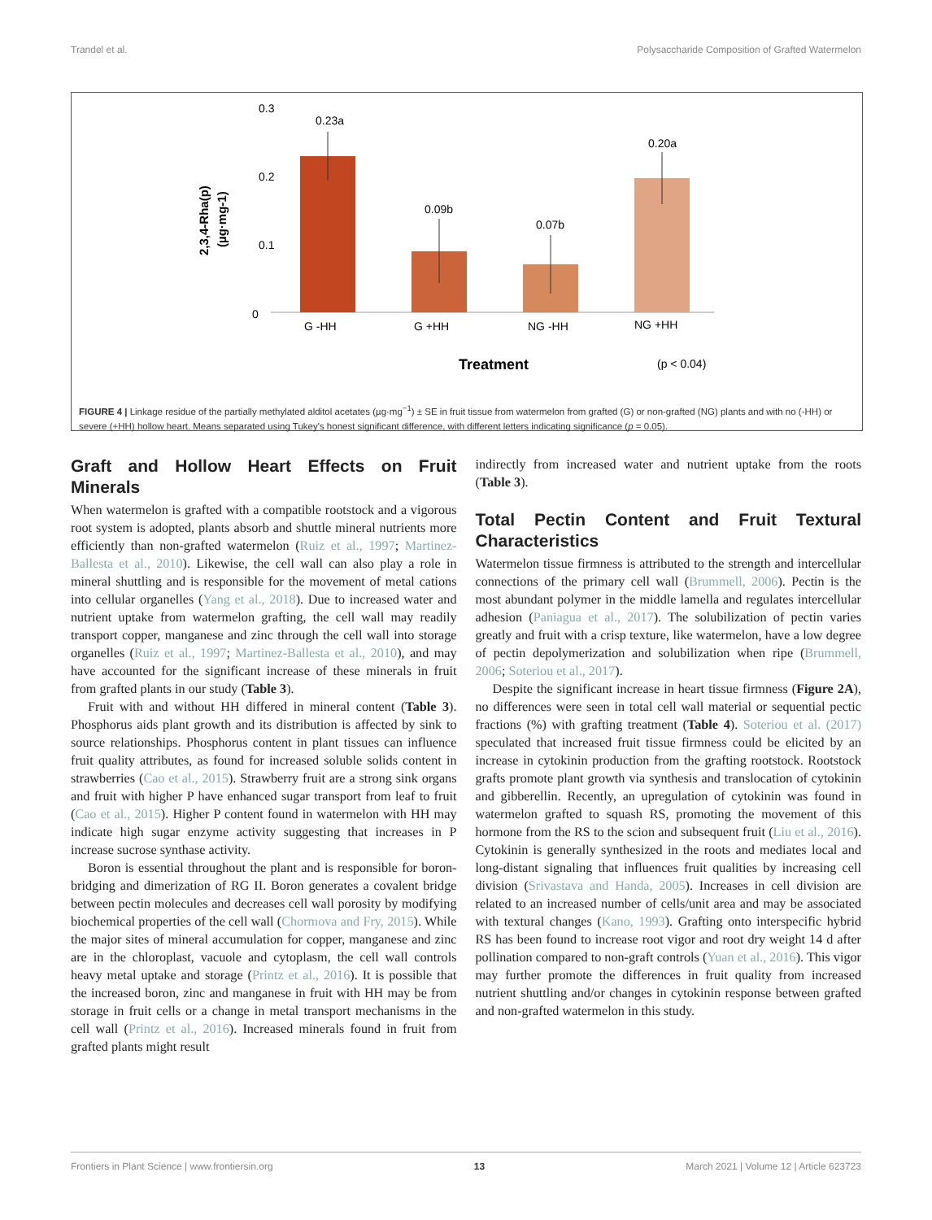Trandel et al. Polysaccharide Composition of Grafted Watermelon
0.3
0.2
0.1
0
2,3,4-Rha(p)
(µg·mg-1)
0.23a
0.09b
0.07b
0.20a
G -HH
G +HH
NG -HH
NG +HH
Treatment
(p < 0.04)
FIGURE 4 | Linkage residue of the partially methylated alditol acetates (µg·mg<sup>−1</sup>) ± SE in fruit tissue from watermelon from grafted (G) or non-grafted (NG) plants and with no (-HH) or severe (+HH) hollow heart. Means separated using Tukey's honest significant difference, with different letters indicating significance (p = 0.05).
Graft and Hollow Heart Effects on Fruit Minerals
When watermelon is grafted with a compatible rootstock and a vigorous root system is adopted, plants absorb and shuttle mineral nutrients more efficiently than non-grafted watermelon (Ruiz et al., 1997; Martinez-Ballesta et al., 2010). Likewise, the cell wall can also play a role in mineral shuttling and is responsible for the movement of metal cations into cellular organelles (Yang et al., 2018). Due to increased water and nutrient uptake from watermelon grafting, the cell wall may readily transport copper, manganese and zinc through the cell wall into storage organelles (Ruiz et al., 1997; Martinez-Ballesta et al., 2010), and may have accounted for the significant increase of these minerals in fruit from grafted plants in our study (Table 3).
Fruit with and without HH differed in mineral content (Table 3). Phosphorus aids plant growth and its distribution is affected by sink to source relationships. Phosphorus content in plant tissues can influence fruit quality attributes, as found for increased soluble solids content in strawberries (Cao et al., 2015). Strawberry fruit are a strong sink organs and fruit with higher P have enhanced sugar transport from leaf to fruit (Cao et al., 2015). Higher P content found in watermelon with HH may indicate high sugar enzyme activity suggesting that increases in P increase sucrose synthase activity.
Boron is essential throughout the plant and is responsible for boron-bridging and dimerization of RG II. Boron generates a covalent bridge between pectin molecules and decreases cell wall porosity by modifying biochemical properties of the cell wall (Chormova and Fry, 2015). While the major sites of mineral accumulation for copper, manganese and zinc are in the chloroplast, vacuole and cytoplasm, the cell wall controls heavy metal uptake and storage (Printz et al., 2016). It is possible that the increased boron, zinc and manganese in fruit with HH may be from storage in fruit cells or a change in metal transport mechanisms in the cell wall (Printz et al., 2016). Increased minerals found in fruit from grafted plants might result
indirectly from increased water and nutrient uptake from the roots (Table 3).
Total Pectin Content and Fruit Textural Characteristics
Watermelon tissue firmness is attributed to the strength and intercellular connections of the primary cell wall (Brummell, 2006). Pectin is the most abundant polymer in the middle lamella and regulates intercellular adhesion (Paniagua et al., 2017). The solubilization of pectin varies greatly and fruit with a crisp texture, like watermelon, have a low degree of pectin depolymerization and solubilization when ripe (Brummell, 2006; Soteriou et al., 2017).
Despite the significant increase in heart tissue firmness (Figure 2A), no differences were seen in total cell wall material or sequential pectic fractions (%) with grafting treatment (Table 4). Soteriou et al. (2017) speculated that increased fruit tissue firmness could be elicited by an increase in cytokinin production from the grafting rootstock. Rootstock grafts promote plant growth via synthesis and translocation of cytokinin and gibberellin. Recently, an upregulation of cytokinin was found in watermelon grafted to squash RS, promoting the movement of this hormone from the RS to the scion and subsequent fruit (Liu et al., 2016). Cytokinin is generally synthesized in the roots and mediates local and long-distant signaling that influences fruit qualities by increasing cell division (Srivastava and Handa, 2005). Increases in cell division are related to an increased number of cells/unit area and may be associated with textural changes (Kano, 1993). Grafting onto interspecific hybrid RS has been found to increase root vigor and root dry weight 14 d after pollination compared to non-graft controls (Yuan et al., 2016). This vigor may further promote the differences in fruit quality from increased nutrient shuttling and/or changes in cytokinin response between grafted and non-grafted watermelon in this study.
Frontiers in Plant Science | www.frontiersin.org 13 March 2021 | Volume 12 | Article 623723